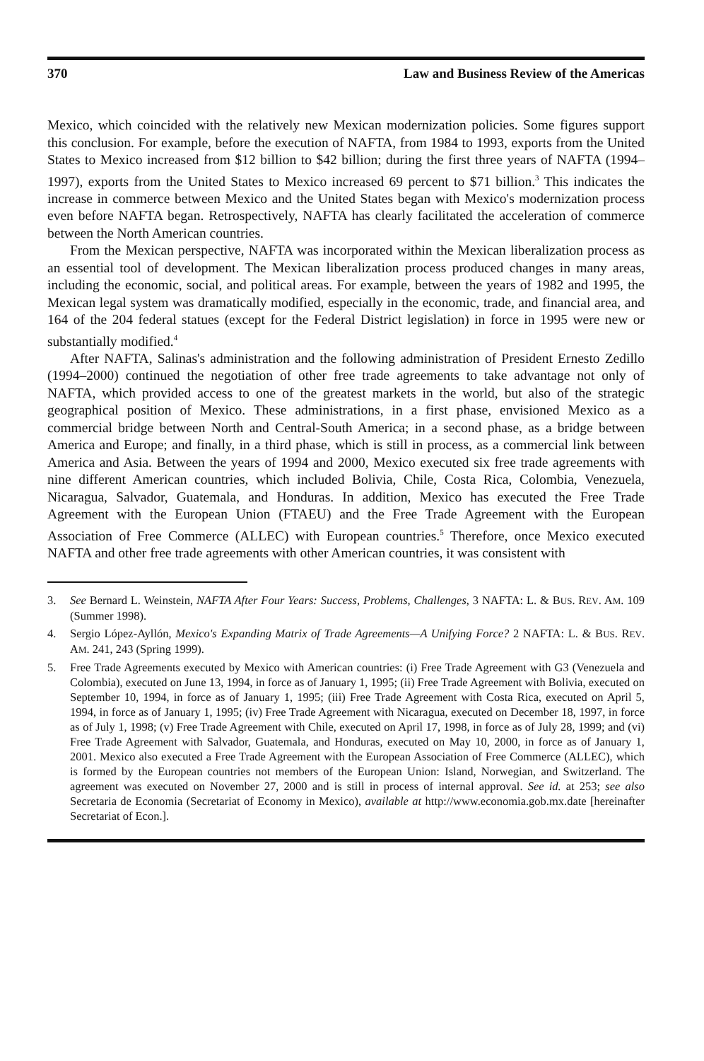370 Law and Business Review of the Americas
Mexico, which coincided with the relatively new Mexican modernization policies. Some figures support this conclusion. For example, before the execution of NAFTA, from 1984 to 1993, exports from the United States to Mexico increased from $12 billion to $42 billion; during the first three years of NAFTA (1994–1997), exports from the United States to Mexico increased 69 percent to $71 billion.<sup>3</sup> This indicates the increase in commerce between Mexico and the United States began with Mexico's modernization process even before NAFTA began. Retrospectively, NAFTA has clearly facilitated the acceleration of commerce between the North American countries.
From the Mexican perspective, NAFTA was incorporated within the Mexican liberalization process as an essential tool of development. The Mexican liberalization process produced changes in many areas, including the economic, social, and political areas. For example, between the years of 1982 and 1995, the Mexican legal system was dramatically modified, especially in the economic, trade, and financial area, and 164 of the 204 federal statues (except for the Federal District legislation) in force in 1995 were new or substantially modified.<sup>4</sup>
After NAFTA, Salinas's administration and the following administration of President Ernesto Zedillo (1994–2000) continued the negotiation of other free trade agreements to take advantage not only of NAFTA, which provided access to one of the greatest markets in the world, but also of the strategic geographical position of Mexico. These administrations, in a first phase, envisioned Mexico as a commercial bridge between North and Central-South America; in a second phase, as a bridge between America and Europe; and finally, in a third phase, which is still in process, as a commercial link between America and Asia. Between the years of 1994 and 2000, Mexico executed six free trade agreements with nine different American countries, which included Bolivia, Chile, Costa Rica, Colombia, Venezuela, Nicaragua, Salvador, Guatemala, and Honduras. In addition, Mexico has executed the Free Trade Agreement with the European Union (FTAEU) and the Free Trade Agreement with the European Association of Free Commerce (ALLEC) with European countries.<sup>5</sup> Therefore, once Mexico executed NAFTA and other free trade agreements with other American countries, it was consistent with
3. See Bernard L. Weinstein, NAFTA After Four Years: Success, Problems, Challenges, 3 NAFTA: L. & BUS. REV. AM. 109 (Summer 1998).
4. Sergio López-Ayllón, Mexico's Expanding Matrix of Trade Agreements—A Unifying Force? 2 NAFTA: L. & BUS. REV. AM. 241, 243 (Spring 1999).
5. Free Trade Agreements executed by Mexico with American countries: (i) Free Trade Agreement with G3 (Venezuela and Colombia), executed on June 13, 1994, in force as of January 1, 1995; (ii) Free Trade Agreement with Bolivia, executed on September 10, 1994, in force as of January 1, 1995; (iii) Free Trade Agreement with Costa Rica, executed on April 5, 1994, in force as of January 1, 1995; (iv) Free Trade Agreement with Nicaragua, executed on December 18, 1997, in force as of July 1, 1998; (v) Free Trade Agreement with Chile, executed on April 17, 1998, in force as of July 28, 1999; and (vi) Free Trade Agreement with Salvador, Guatemala, and Honduras, executed on May 10, 2000, in force as of January 1, 2001. Mexico also executed a Free Trade Agreement with the European Association of Free Commerce (ALLEC), which is formed by the European countries not members of the European Union: Island, Norwegian, and Switzerland. The agreement was executed on November 27, 2000 and is still in process of internal approval. See id. at 253; see also Secretaria de Economia (Secretariat of Economy in Mexico), available at http://www.economia.gob.mx.date [hereinafter Secretariat of Econ.].